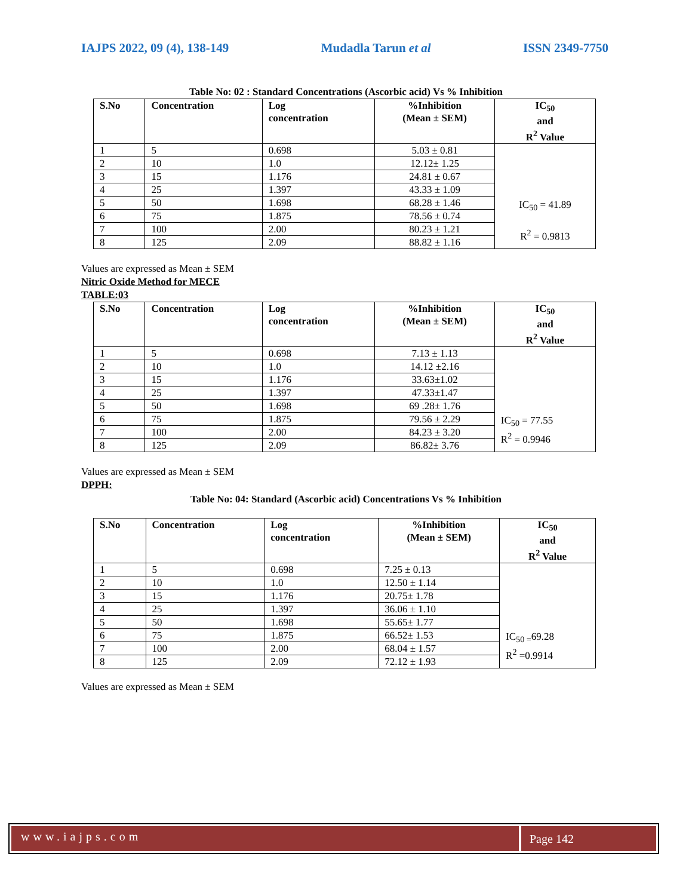IAJPS 2022, 09 (4), 138-149 Mudadla Tarun et al ISSN 2349-7750
Table No: 02 : Standard Concentrations (Ascorbic acid) Vs % Inhibition
| S.No | Concentration | Log concentration | %Inhibition (Mean ± SEM) | IC<sub>50</sub> and R<sup>2</sup> Value |
| --- | --- | --- | --- | --- |
| 1 | 5 | 0.698 | 5.03 ± 0.81 | IC<sub>50</sub> = 41.89 R<sup>2</sup> = 0.9813 |
| 2 | 10 | 1.0 | 12.12± 1.25 | |
| 3 | 15 | 1.176 | 24.81 ± 0.67 | |
| 4 | 25 | 1.397 | 43.33 ± 1.09 | |
| 5 | 50 | 1.698 | 68.28 ± 1.46 | |
| 6 | 75 | 1.875 | 78.56 ± 0.74 | |
| 7 | 100 | 2.00 | 80.23 ± 1.21 | |
| 8 | 125 | 2.09 | 88.82 ± 1.16 | |
Values are expressed as Mean ± SEM
Nitric Oxide Method for MECE
TABLE:03
| S.No | Concentration | Log concentration | %Inhibition (Mean ± SEM) | IC<sub>50</sub> and R<sup>2</sup> Value |
| --- | --- | --- | --- | --- |
| 1 | 5 | 0.698 | 7.13 ± 1.13 | IC<sub>50</sub> = 77.55 R<sup>2</sup> = 0.9946 |
| 2 | 10 | 1.0 | 14.12 ±2.16 | |
| 3 | 15 | 1.176 | 33.63±1.02 | |
| 4 | 25 | 1.397 | 47.33±1.47 | |
| 5 | 50 | 1.698 | 69 .28± 1.76 | |
| 6 | 75 | 1.875 | 79.56 ± 2.29 | |
| 7 | 100 | 2.00 | 84.23 ± 3.20 | |
| 8 | 125 | 2.09 | 86.82± 3.76 | |
Values are expressed as Mean ± SEM
DPPH:
Table No: 04: Standard (Ascorbic acid) Concentrations Vs % Inhibition
| S.No | Concentration | Log concentration | %Inhibition (Mean ± SEM) | IC<sub>50</sub> and R<sup>2</sup> Value |
| --- | --- | --- | --- | --- |
| 1 | 5 | 0.698 | 7.25 ± 0.13 | IC<sub>50 =</sub>69.28 R<sup>2</sup> =0.9914 |
| 2 | 10 | 1.0 | 12.50 ± 1.14 | |
| 3 | 15 | 1.176 | 20.75± 1.78 | |
| 4 | 25 | 1.397 | 36.06 ± 1.10 | |
| 5 | 50 | 1.698 | 55.65± 1.77 | |
| 6 | 75 | 1.875 | 66.52± 1.53 | |
| 7 | 100 | 2.00 | 68.04 ± 1.57 | |
| 8 | 125 | 2.09 | 72.12 ± 1.93 | |
Values are expressed as Mean ± SEM
www.iajps.com
Page 142